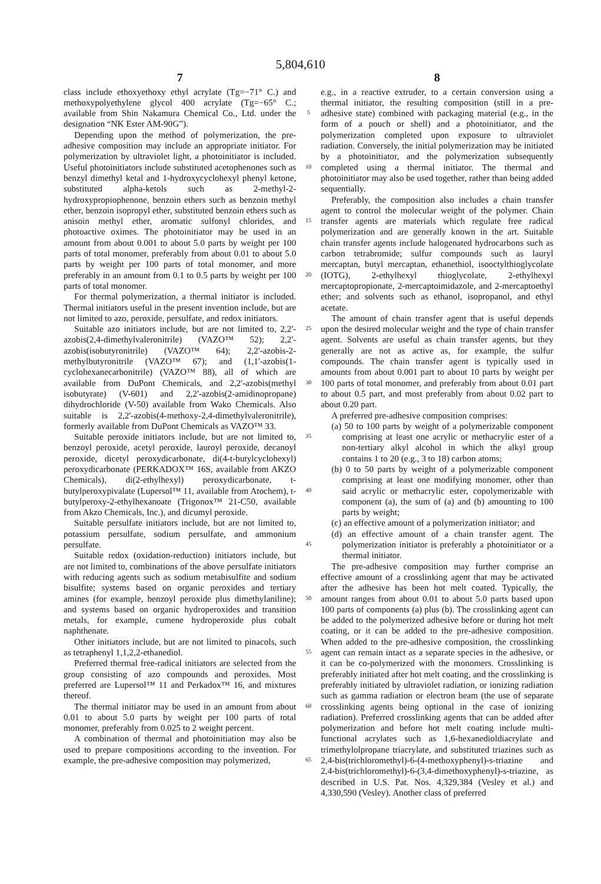5,804,610
7
class include ethoxyethoxy ethyl acrylate (Tg=−71° C.) and methoxypolyethylene glycol 400 acrylate (Tg=−65° C.; available from Shin Nakamura Chemical Co., Ltd. under the designation “NK Ester AM-90G”).
Depending upon the method of polymerization, the pre-adhesive composition may include an appropriate initiator. For polymerization by ultraviolet light, a photoinitiator is included. Useful photoinitiators include substituted acetophenones such as benzyl dimethyl ketal and 1-hydroxycyclohexyl phenyl ketone, substituted alpha-ketols such as 2-methyl-2-hydroxypropiophenone, benzoin ethers such as benzoin methyl ether, benzoin isopropyl ether, substituted benzoin ethers such as anisoin methyl ether, aromatic sulfonyl chlorides, and photoactive oximes. The photoinitiator may be used in an amount from about 0.001 to about 5.0 parts by weight per 100 parts of total monomer, preferably from about 0.01 to about 5.0 parts by weight per 100 parts of total monomer, and more preferably in an amount from 0.1 to 0.5 parts by weight per 100 parts of total monomer.
For thermal polymerization, a thermal initiator is included. Thermal initiators useful in the present invention include, but are not limited to azo, peroxide, persulfate, and redox initiators.
Suitable azo initiators include, but are not limited to, 2,2'-azobis(2,4-dimethylvaleronitrile) (VAZO™ 52); 2,2'-azobis(isobutyronitrile) (VAZO™ 64); 2,2'-azobis-2-methylbutyronitrile (VAZO™ 67); and (1,1'-azobis(1-cyclohexanecarbonitrile) (VAZO™ 88), all of which are available from DuPont Chemicals, and 2,2'-azobis(methyl isobutyrate) (V-601) and 2,2'-azobis(2-amidinopropane) dihydrochloride (V-50) available from Wako Chemicals. Also suitable is 2,2'-azobis(4-methoxy-2,4-dimethylvaleronitrile), formerly available from DuPont Chemicals as VAZO™ 33.
Suitable peroxide initiators include, but are not limited to, benzoyl peroxide, acetyl peroxide, lauroyl peroxide, decanoyl peroxide, dicetyl peroxydicarbonate, di(4-t-butylcyclohexyl) peroxydicarbonate (PERKADOX™ 16S, available from AKZO Chemicals), di(2-ethylhexyl) peroxydicarbonate, t-butylperoxypivalate (Lupersol™ 11, available from Atochem), t-butylperoxy-2-ethylhexanoate (Trigonox™ 21-C50, available from Akzo Chemicals, Inc.), and dicumyl peroxide.
Suitable persulfate initiators include, but are not limited to, potassium persulfate, sodium persulfate, and ammonium persulfate.
Suitable redox (oxidation-reduction) initiators include, but are not limited to, combinations of the above persulfate initiators with reducing agents such as sodium metabisulfite and sodium bisulfite; systems based on organic peroxides and tertiary amines (for example, benzoyl peroxide plus dimethylaniline); and systems based on organic hydroperoxides and transition metals, for example, cumene hydroperoxide plus cobalt naphthenate.
Other initiators include, but are not limited to pinacols, such as tetraphenyl 1,1,2,2-ethanediol.
Preferred thermal free-radical initiators are selected from the group consisting of azo compounds and peroxides. Most preferred are Lupersol™ 11 and Perkadox™ 16, and mixtures thereof.
The thermal initiator may be used in an amount from about 0.01 to about 5.0 parts by weight per 100 parts of total monomer, preferably from 0.025 to 2 weight percent.
A combination of thermal and photoinitiation may also be used to prepare compositions according to the invention. For example, the pre-adhesive composition may polymerized,
5
10
15
20
25
30
35
40
45
50
55
60
65
8
e.g., in a reactive extruder, to a certain conversion using a thermal initiator, the resulting composition (still in a pre-adhesive state) combined with packaging material (e.g., in the form of a pouch or shell) and a photoinitiator, and the polymerization completed upon exposure to ultraviolet radiation. Conversely, the initial polymerization may be initiated by a photoinitiator, and the polymerization subsequently completed using a thermal initiator. The thermal and photoinitiator may also be used together, rather than being added sequentially.
Preferably, the composition also includes a chain transfer agent to control the molecular weight of the polymer. Chain transfer agents are materials which regulate free radical polymerization and are generally known in the art. Suitable chain transfer agents include halogenated hydrocarbons such as carbon tetrabromide; sulfur compounds such as lauryl mercaptan, butyl mercaptan, ethanethiol, isooctylthioglycolate (IOTG), 2-ethylhexyl thioglycolate, 2-ethylhexyl mercaptopropionate, 2-mercaptoimidazole, and 2-mercaptoethyl ether; and solvents such as ethanol, isopropanol, and ethyl acetate.
The amount of chain transfer agent that is useful depends upon the desired molecular weight and the type of chain transfer agent. Solvents are useful as chain transfer agents, but they generally are not as active as, for example, the sulfur compounds. The chain transfer agent is typically used in amounts from about 0.001 part to about 10 parts by weight per 100 parts of total monomer, and preferably from about 0.01 part to about 0.5 part, and most preferably from about 0.02 part to about 0.20 part.
A preferred pre-adhesive composition comprises:
(a) 50 to 100 parts by weight of a polymerizable component comprising at least one acrylic or methacrylic ester of a non-tertiary alkyl alcohol in which the alkyl group contains 1 to 20 (e.g., 3 to 18) carbon atoms;
(b) 0 to 50 parts by weight of a polymerizable component comprising at least one modifying monomer, other than said acrylic or methacrylic ester, copolymerizable with component (a), the sum of (a) and (b) amounting to 100 parts by weight;
(c) an effective amount of a polymerization initiator; and
(d) an effective amount of a chain transfer agent. The polymerization initiator is preferably a photoinitiator or a thermal initiator.
The pre-adhesive composition may further comprise an effective amount of a crosslinking agent that may be activated after the adhesive has been hot melt coated. Typically, the amount ranges from about 0.01 to about 5.0 parts based upon 100 parts of components (a) plus (b). The crosslinking agent can be added to the polymerized adhesive before or during hot melt coating, or it can be added to the pre-adhesive composition. When added to the pre-adhesive composition, the crosslinking agent can remain intact as a separate species in the adhesive, or it can be co-polymerized with the monomers. Crosslinking is preferably initiated after hot melt coating, and the crosslinking is preferably initiated by ultraviolet radiation, or ionizing radiation such as gamma radiation or electron beam (the use of separate crosslinking agents being optional in the case of ionizing radiation). Preferred crosslinking agents that can be added after polymerization and before hot melt coating include multi-functional acrylates such as 1,6-hexanedioldiacrylate and trimethylolpropane triacrylate, and substituted triazines such as 2,4-bis(trichloromethyl)-6-(4-methoxyphenyl)-s-triazine and 2,4-bis(trichloromethyl)-6-(3,4-dimethoxyphenyl)-s-triazine, as described in U.S. Pat. Nos. 4,329,384 (Vesley et al.) and 4,330,590 (Vesley). Another class of preferred